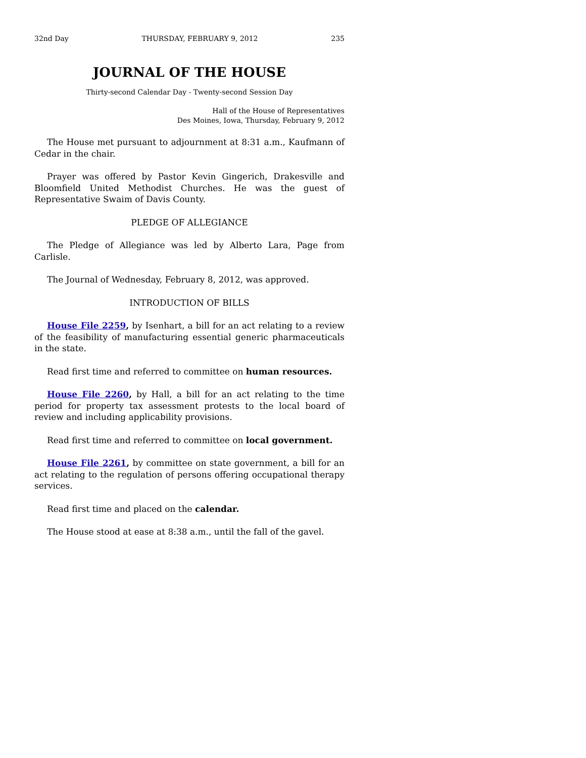32nd Day THURSDAY, FEBRUARY 9, 2012 235
JOURNAL OF THE HOUSE
Thirty-second Calendar Day - Twenty-second Session Day
Hall of the House of Representatives
Des Moines, Iowa, Thursday, February 9, 2012
The House met pursuant to adjournment at 8:31 a.m., Kaufmann of Cedar in the chair.
Prayer was offered by Pastor Kevin Gingerich, Drakesville and Bloomfield United Methodist Churches. He was the guest of Representative Swaim of Davis County.
PLEDGE OF ALLEGIANCE
The Pledge of Allegiance was led by Alberto Lara, Page from Carlisle.
The Journal of Wednesday, February 8, 2012, was approved.
INTRODUCTION OF BILLS
House File 2259, by Isenhart, a bill for an act relating to a review of the feasibility of manufacturing essential generic pharmaceuticals in the state.
Read first time and referred to committee on human resources.
House File 2260, by Hall, a bill for an act relating to the time period for property tax assessment protests to the local board of review and including applicability provisions.
Read first time and referred to committee on local government.
House File 2261, by committee on state government, a bill for an act relating to the regulation of persons offering occupational therapy services.
Read first time and placed on the calendar.
The House stood at ease at 8:38 a.m., until the fall of the gavel.